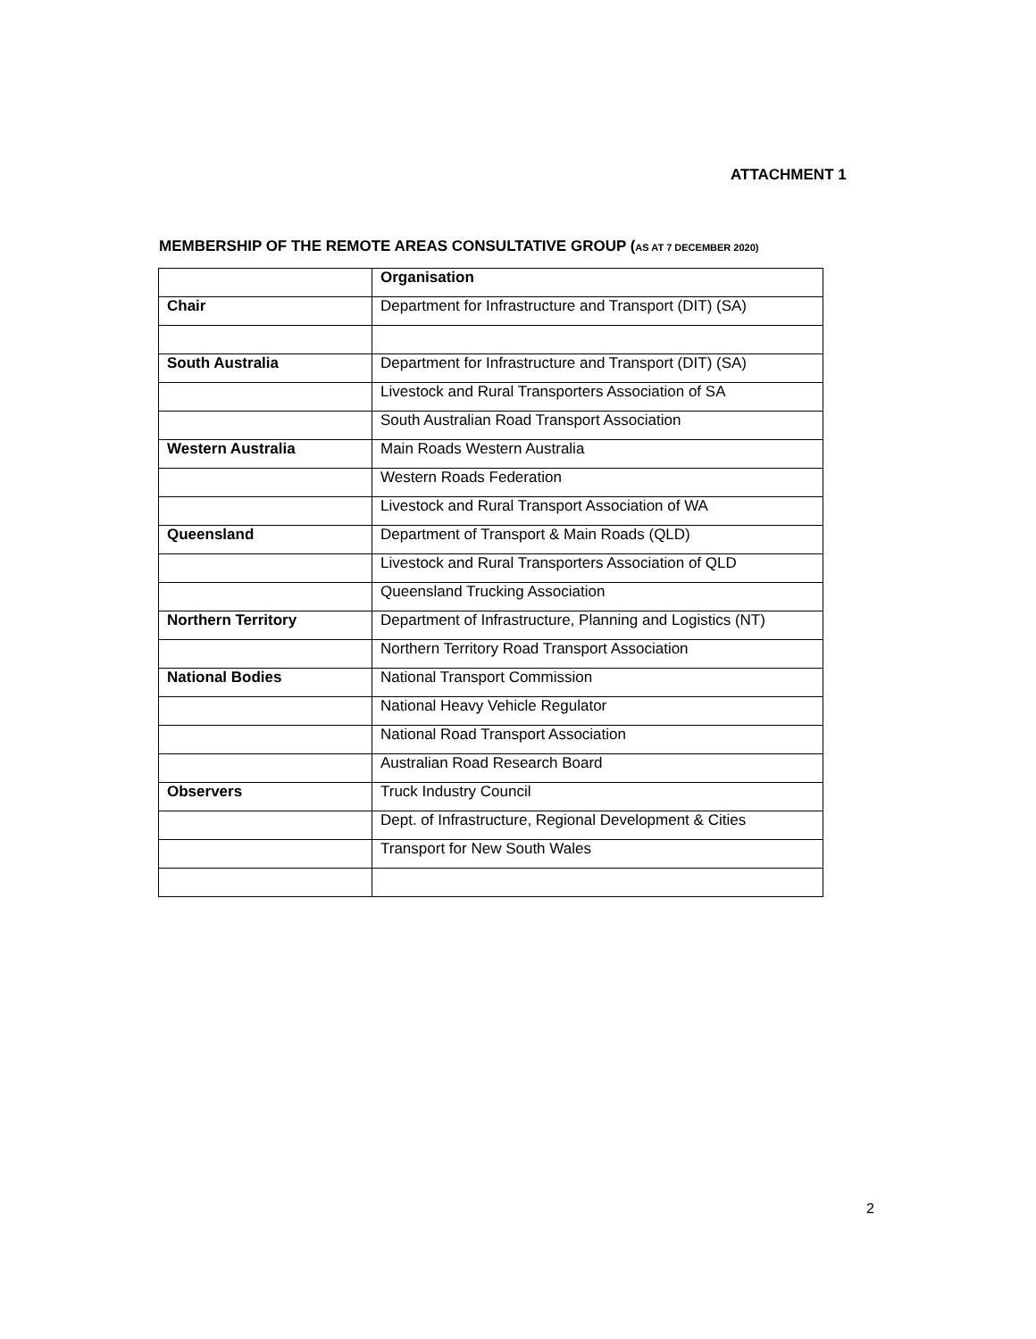ATTACHMENT 1
MEMBERSHIP OF THE REMOTE AREAS CONSULTATIVE GROUP (AS AT 7 DECEMBER 2020)
| | Organisation |
| --- | --- |
| Chair | Department for Infrastructure and Transport (DIT) (SA) |
| South Australia | Department for Infrastructure and Transport (DIT) (SA) |
| | Livestock and Rural Transporters Association of SA |
| | South Australian Road Transport Association |
| Western Australia | Main Roads Western Australia |
| | Western Roads Federation |
| | Livestock and Rural Transport Association of WA |
| Queensland | Department of Transport & Main Roads (QLD) |
| | Livestock and Rural Transporters Association of QLD |
| | Queensland Trucking Association |
| Northern Territory | Department of Infrastructure, Planning and Logistics (NT) |
| | Northern Territory Road Transport Association |
| National Bodies | National Transport Commission |
| | National Heavy Vehicle Regulator |
| | National Road Transport Association |
| | Australian Road Research Board |
| Observers | Truck Industry Council |
| | Dept. of Infrastructure, Regional Development & Cities |
| | Transport for New South Wales |
2